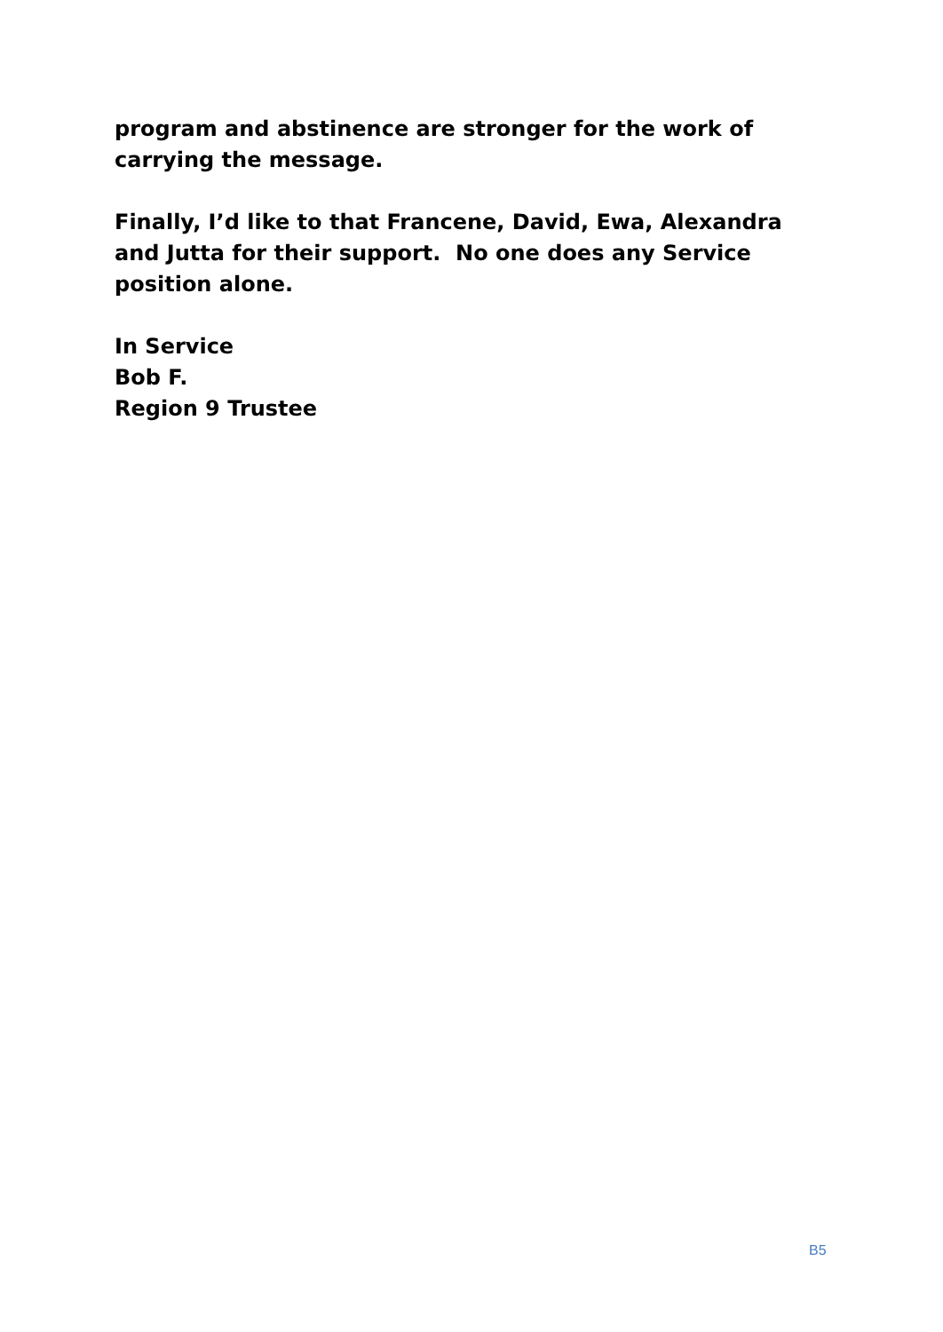program and abstinence are stronger for the work of carrying the message.
Finally, I’d like to that Francene, David, Ewa, Alexandra and Jutta for their support. No one does any Service position alone.
In Service
Bob F.
Region 9 Trustee
B5